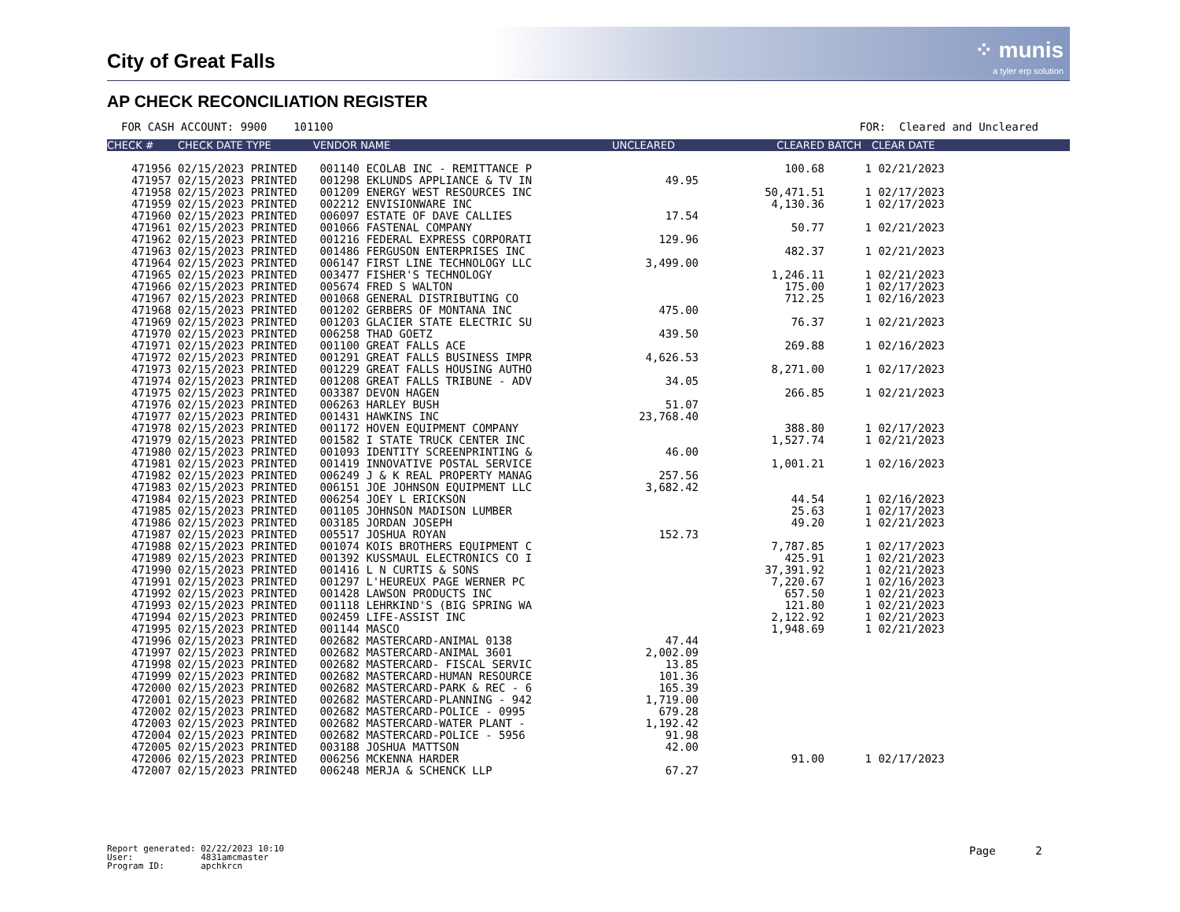City of Great Falls
⁘ munis
a tyler erp solution
AP CHECK RECONCILIATION REGISTER
FOR CASH ACCOUNT: 9900 101100 FOR: Cleared and Uncleared
| CHECK # | CHECK DATE TYPE | VENDOR NAME | UNCLEARED | CLEARED | BATCH | CLEAR DATE |
| --- | --- | --- | --- | --- | --- | --- |
| 471956 | 02/15/2023 PRINTED | 001140 ECOLAB INC - REMITTANCE P | | 100.68 | 1 | 02/21/2023 |
| 471957 | 02/15/2023 PRINTED | 001298 EKLUNDS APPLIANCE & TV IN | 49.95 | | | |
| 471958 | 02/15/2023 PRINTED | 001209 ENERGY WEST RESOURCES INC | | 50,471.51 | 1 | 02/17/2023 |
| 471959 | 02/15/2023 PRINTED | 002212 ENVISIONWARE INC | | 4,130.36 | 1 | 02/17/2023 |
| 471960 | 02/15/2023 PRINTED | 006097 ESTATE OF DAVE CALLIES | 17.54 | | | |
| 471961 | 02/15/2023 PRINTED | 001066 FASTENAL COMPANY | | 50.77 | 1 | 02/21/2023 |
| 471962 | 02/15/2023 PRINTED | 001216 FEDERAL EXPRESS CORPORATI | 129.96 | | | |
| 471963 | 02/15/2023 PRINTED | 001486 FERGUSON ENTERPRISES INC | | 482.37 | 1 | 02/21/2023 |
| 471964 | 02/15/2023 PRINTED | 006147 FIRST LINE TECHNOLOGY LLC | 3,499.00 | | | |
| 471965 | 02/15/2023 PRINTED | 003477 FISHER'S TECHNOLOGY | | 1,246.11 | 1 | 02/21/2023 |
| 471966 | 02/15/2023 PRINTED | 005674 FRED S WALTON | | 175.00 | 1 | 02/17/2023 |
| 471967 | 02/15/2023 PRINTED | 001068 GENERAL DISTRIBUTING CO | | 712.25 | 1 | 02/16/2023 |
| 471968 | 02/15/2023 PRINTED | 001202 GERBERS OF MONTANA INC | 475.00 | | | |
| 471969 | 02/15/2023 PRINTED | 001203 GLACIER STATE ELECTRIC SU | | 76.37 | 1 | 02/21/2023 |
| 471970 | 02/15/2023 PRINTED | 006258 THAD GOETZ | 439.50 | | | |
| 471971 | 02/15/2023 PRINTED | 001100 GREAT FALLS ACE | | 269.88 | 1 | 02/16/2023 |
| 471972 | 02/15/2023 PRINTED | 001291 GREAT FALLS BUSINESS IMPR | 4,626.53 | | | |
| 471973 | 02/15/2023 PRINTED | 001229 GREAT FALLS HOUSING AUTHO | | 8,271.00 | 1 | 02/17/2023 |
| 471974 | 02/15/2023 PRINTED | 001208 GREAT FALLS TRIBUNE - ADV | 34.05 | | | |
| 471975 | 02/15/2023 PRINTED | 003387 DEVON HAGEN | | 266.85 | 1 | 02/21/2023 |
| 471976 | 02/15/2023 PRINTED | 006263 HARLEY BUSH | 51.07 | | | |
| 471977 | 02/15/2023 PRINTED | 001431 HAWKINS INC | 23,768.40 | | | |
| 471978 | 02/15/2023 PRINTED | 001172 HOVEN EQUIPMENT COMPANY | | 388.80 | 1 | 02/17/2023 |
| 471979 | 02/15/2023 PRINTED | 001582 I STATE TRUCK CENTER INC | | 1,527.74 | 1 | 02/21/2023 |
| 471980 | 02/15/2023 PRINTED | 001093 IDENTITY SCREENPRINTING & | 46.00 | | | |
| 471981 | 02/15/2023 PRINTED | 001419 INNOVATIVE POSTAL SERVICE | | 1,001.21 | 1 | 02/16/2023 |
| 471982 | 02/15/2023 PRINTED | 006249 J & K REAL PROPERTY MANAG | 257.56 | | | |
| 471983 | 02/15/2023 PRINTED | 006151 JOE JOHNSON EQUIPMENT LLC | 3,682.42 | | | |
| 471984 | 02/15/2023 PRINTED | 006254 JOEY L ERICKSON | | 44.54 | 1 | 02/16/2023 |
| 471985 | 02/15/2023 PRINTED | 001105 JOHNSON MADISON LUMBER | | 25.63 | 1 | 02/17/2023 |
| 471986 | 02/15/2023 PRINTED | 003185 JORDAN JOSEPH | | 49.20 | 1 | 02/21/2023 |
| 471987 | 02/15/2023 PRINTED | 005517 JOSHUA ROYAN | 152.73 | | | |
| 471988 | 02/15/2023 PRINTED | 001074 KOIS BROTHERS EQUIPMENT C | | 7,787.85 | 1 | 02/17/2023 |
| 471989 | 02/15/2023 PRINTED | 001392 KUSSMAUL ELECTRONICS CO I | | 425.91 | 1 | 02/21/2023 |
| 471990 | 02/15/2023 PRINTED | 001416 L N CURTIS & SONS | | 37,391.92 | 1 | 02/21/2023 |
| 471991 | 02/15/2023 PRINTED | 001297 L'HEUREUX PAGE WERNER PC | | 7,220.67 | 1 | 02/16/2023 |
| 471992 | 02/15/2023 PRINTED | 001428 LAWSON PRODUCTS INC | | 657.50 | 1 | 02/21/2023 |
| 471993 | 02/15/2023 PRINTED | 001118 LEHRKIND'S (BIG SPRING WA | | 121.80 | 1 | 02/21/2023 |
| 471994 | 02/15/2023 PRINTED | 002459 LIFE-ASSIST INC | | 2,122.92 | 1 | 02/21/2023 |
| 471995 | 02/15/2023 PRINTED | 001144 MASCO | | 1,948.69 | 1 | 02/21/2023 |
| 471996 | 02/15/2023 PRINTED | 002682 MASTERCARD-ANIMAL 0138 | 47.44 | | | |
| 471997 | 02/15/2023 PRINTED | 002682 MASTERCARD-ANIMAL 3601 | 2,002.09 | | | |
| 471998 | 02/15/2023 PRINTED | 002682 MASTERCARD- FISCAL SERVIC | 13.85 | | | |
| 471999 | 02/15/2023 PRINTED | 002682 MASTERCARD-HUMAN RESOURCE | 101.36 | | | |
| 472000 | 02/15/2023 PRINTED | 002682 MASTERCARD-PARK & REC - 6 | 165.39 | | | |
| 472001 | 02/15/2023 PRINTED | 002682 MASTERCARD-PLANNING - 942 | 1,719.00 | | | |
| 472002 | 02/15/2023 PRINTED | 002682 MASTERCARD-POLICE - 0995 | 679.28 | | | |
| 472003 | 02/15/2023 PRINTED | 002682 MASTERCARD-WATER PLANT - | 1,192.42 | | | |
| 472004 | 02/15/2023 PRINTED | 002682 MASTERCARD-POLICE - 5956 | 91.98 | | | |
| 472005 | 02/15/2023 PRINTED | 003188 JOSHUA MATTSON | 42.00 | | | |
| 472006 | 02/15/2023 PRINTED | 006256 MCKENNA HARDER | | 91.00 | 1 | 02/17/2023 |
| 472007 | 02/15/2023 PRINTED | 006248 MERJA & SCHENCK LLP | 67.27 | | | |
Report generated: 02/22/2023 10:10 User: 4831amcmaster Program ID: apchkrcn
Page 2